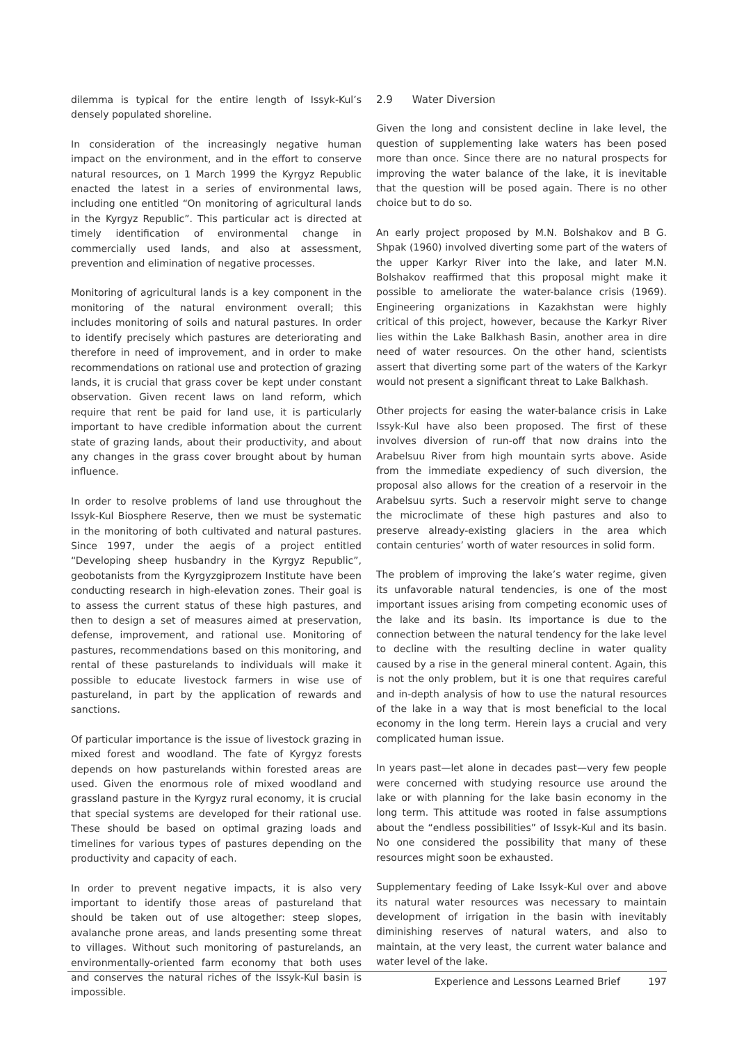dilemma is typical for the entire length of Issyk-Kul’s densely populated shoreline.
In consideration of the increasingly negative human impact on the environment, and in the effort to conserve natural resources, on 1 March 1999 the Kyrgyz Republic enacted the latest in a series of environmental laws, including one entitled “On monitoring of agricultural lands in the Kyrgyz Republic”. This particular act is directed at timely identification of environmental change in commercially used lands, and also at assessment, prevention and elimination of negative processes.
Monitoring of agricultural lands is a key component in the monitoring of the natural environment overall; this includes monitoring of soils and natural pastures. In order to identify precisely which pastures are deteriorating and therefore in need of improvement, and in order to make recommendations on rational use and protection of grazing lands, it is crucial that grass cover be kept under constant observation. Given recent laws on land reform, which require that rent be paid for land use, it is particularly important to have credible information about the current state of grazing lands, about their productivity, and about any changes in the grass cover brought about by human influence.
In order to resolve problems of land use throughout the Issyk-Kul Biosphere Reserve, then we must be systematic in the monitoring of both cultivated and natural pastures. Since 1997, under the aegis of a project entitled “Developing sheep husbandry in the Kyrgyz Republic”, geobotanists from the Kyrgyzgiprozem Institute have been conducting research in high-elevation zones. Their goal is to assess the current status of these high pastures, and then to design a set of measures aimed at preservation, defense, improvement, and rational use. Monitoring of pastures, recommendations based on this monitoring, and rental of these pasturelands to individuals will make it possible to educate livestock farmers in wise use of pastureland, in part by the application of rewards and sanctions.
Of particular importance is the issue of livestock grazing in mixed forest and woodland. The fate of Kyrgyz forests depends on how pasturelands within forested areas are used. Given the enormous role of mixed woodland and grassland pasture in the Kyrgyz rural economy, it is crucial that special systems are developed for their rational use. These should be based on optimal grazing loads and timelines for various types of pastures depending on the productivity and capacity of each.
In order to prevent negative impacts, it is also very important to identify those areas of pastureland that should be taken out of use altogether: steep slopes, avalanche prone areas, and lands presenting some threat to villages. Without such monitoring of pasturelands, an environmentally-oriented farm economy that both uses and conserves the natural riches of the Issyk-Kul basin is impossible.
2.9 Water Diversion
Given the long and consistent decline in lake level, the question of supplementing lake waters has been posed more than once. Since there are no natural prospects for improving the water balance of the lake, it is inevitable that the question will be posed again. There is no other choice but to do so.
An early project proposed by M.N. Bolshakov and B G. Shpak (1960) involved diverting some part of the waters of the upper Karkyr River into the lake, and later M.N. Bolshakov reaffirmed that this proposal might make it possible to ameliorate the water-balance crisis (1969). Engineering organizations in Kazakhstan were highly critical of this project, however, because the Karkyr River lies within the Lake Balkhash Basin, another area in dire need of water resources. On the other hand, scientists assert that diverting some part of the waters of the Karkyr would not present a significant threat to Lake Balkhash.
Other projects for easing the water-balance crisis in Lake Issyk-Kul have also been proposed. The first of these involves diversion of run-off that now drains into the Arabelsuu River from high mountain syrts above. Aside from the immediate expediency of such diversion, the proposal also allows for the creation of a reservoir in the Arabelsuu syrts. Such a reservoir might serve to change the microclimate of these high pastures and also to preserve already-existing glaciers in the area which contain centuries’ worth of water resources in solid form.
The problem of improving the lake’s water regime, given its unfavorable natural tendencies, is one of the most important issues arising from competing economic uses of the lake and its basin. Its importance is due to the connection between the natural tendency for the lake level to decline with the resulting decline in water quality caused by a rise in the general mineral content. Again, this is not the only problem, but it is one that requires careful and in-depth analysis of how to use the natural resources of the lake in a way that is most beneficial to the local economy in the long term. Herein lays a crucial and very complicated human issue.
In years past—let alone in decades past—very few people were concerned with studying resource use around the lake or with planning for the lake basin economy in the long term. This attitude was rooted in false assumptions about the “endless possibilities” of Issyk-Kul and its basin. No one considered the possibility that many of these resources might soon be exhausted.
Supplementary feeding of Lake Issyk-Kul over and above its natural water resources was necessary to maintain development of irrigation in the basin with inevitably diminishing reserves of natural waters, and also to maintain, at the very least, the current water balance and water level of the lake.
Experience and Lessons Learned Brief 197